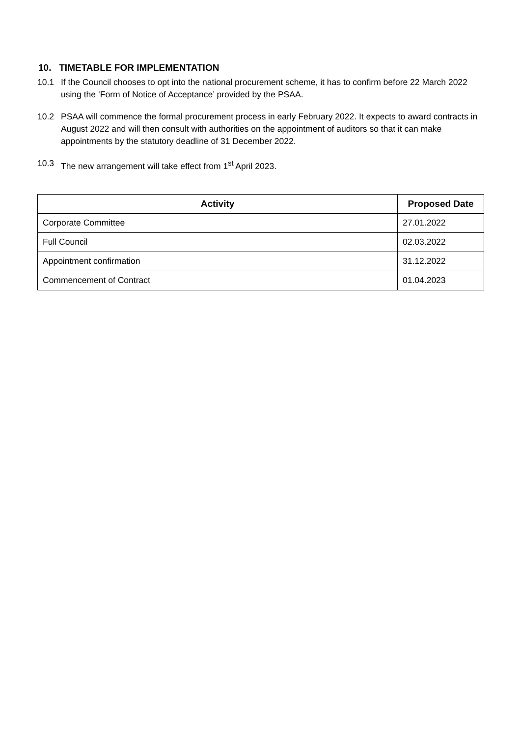10. TIMETABLE FOR IMPLEMENTATION
10.1 If the Council chooses to opt into the national procurement scheme, it has to confirm before 22 March 2022 using the ‘Form of Notice of Acceptance’ provided by the PSAA.
10.2 PSAA will commence the formal procurement process in early February 2022. It expects to award contracts in August 2022 and will then consult with authorities on the appointment of auditors so that it can make appointments by the statutory deadline of 31 December 2022.
10.3 The new arrangement will take effect from 1<sup>st</sup> April 2023.
| Activity | Proposed Date |
| --- | --- |
| Corporate Committee | 27.01.2022 |
| Full Council | 02.03.2022 |
| Appointment confirmation | 31.12.2022 |
| Commencement of Contract | 01.04.2023 |